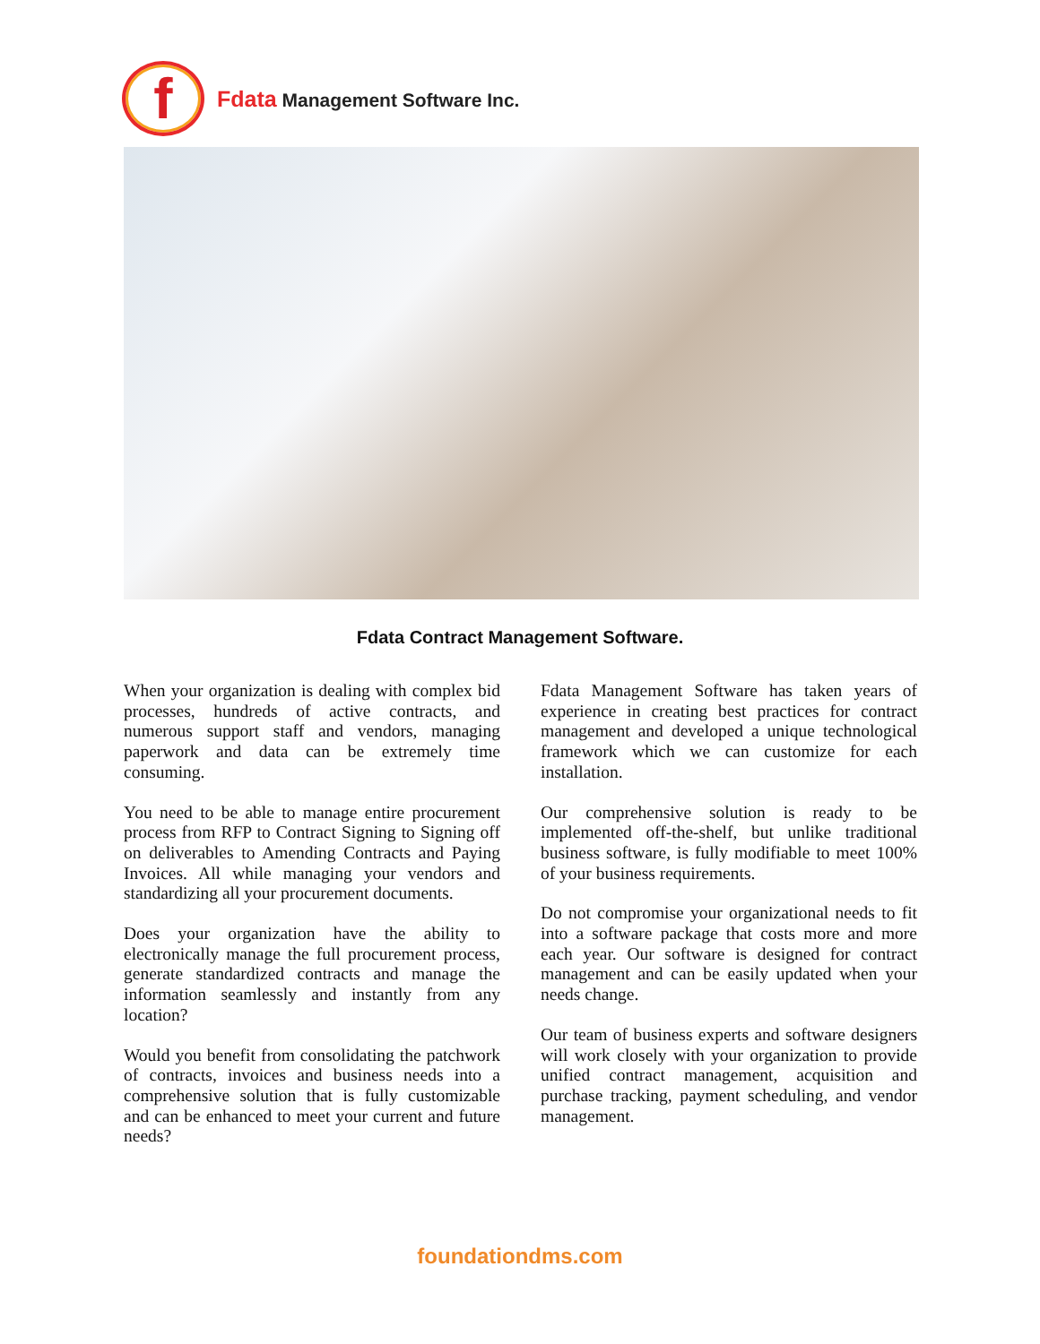f
Fdata Management Software Inc.
Fdata Contract Management Software.
When your organization is dealing with complex bid processes, hundreds of active contracts, and numerous support staff and vendors, managing paperwork and data can be extremely time consuming.
You need to be able to manage entire procurement process from RFP to Contract Signing to Signing off on deliverables to Amending Contracts and Paying Invoices. All while managing your vendors and standardizing all your procurement documents.
Does your organization have the ability to electronically manage the full procurement process, generate standardized contracts and manage the information seamlessly and instantly from any location?
Would you benefit from consolidating the patchwork of contracts, invoices and business needs into a comprehensive solution that is fully customizable and can be enhanced to meet your current and future needs?
Fdata Management Software has taken years of experience in creating best practices for contract management and developed a unique technological framework which we can customize for each installation.
Our comprehensive solution is ready to be implemented off-the-shelf, but unlike traditional business software, is fully modifiable to meet 100% of your business requirements.
Do not compromise your organizational needs to fit into a software package that costs more and more each year. Our software is designed for contract management and can be easily updated when your needs change.
Our team of business experts and software designers will work closely with your organization to provide unified contract management, acquisition and purchase tracking, payment scheduling, and vendor management.
foundationdms.com